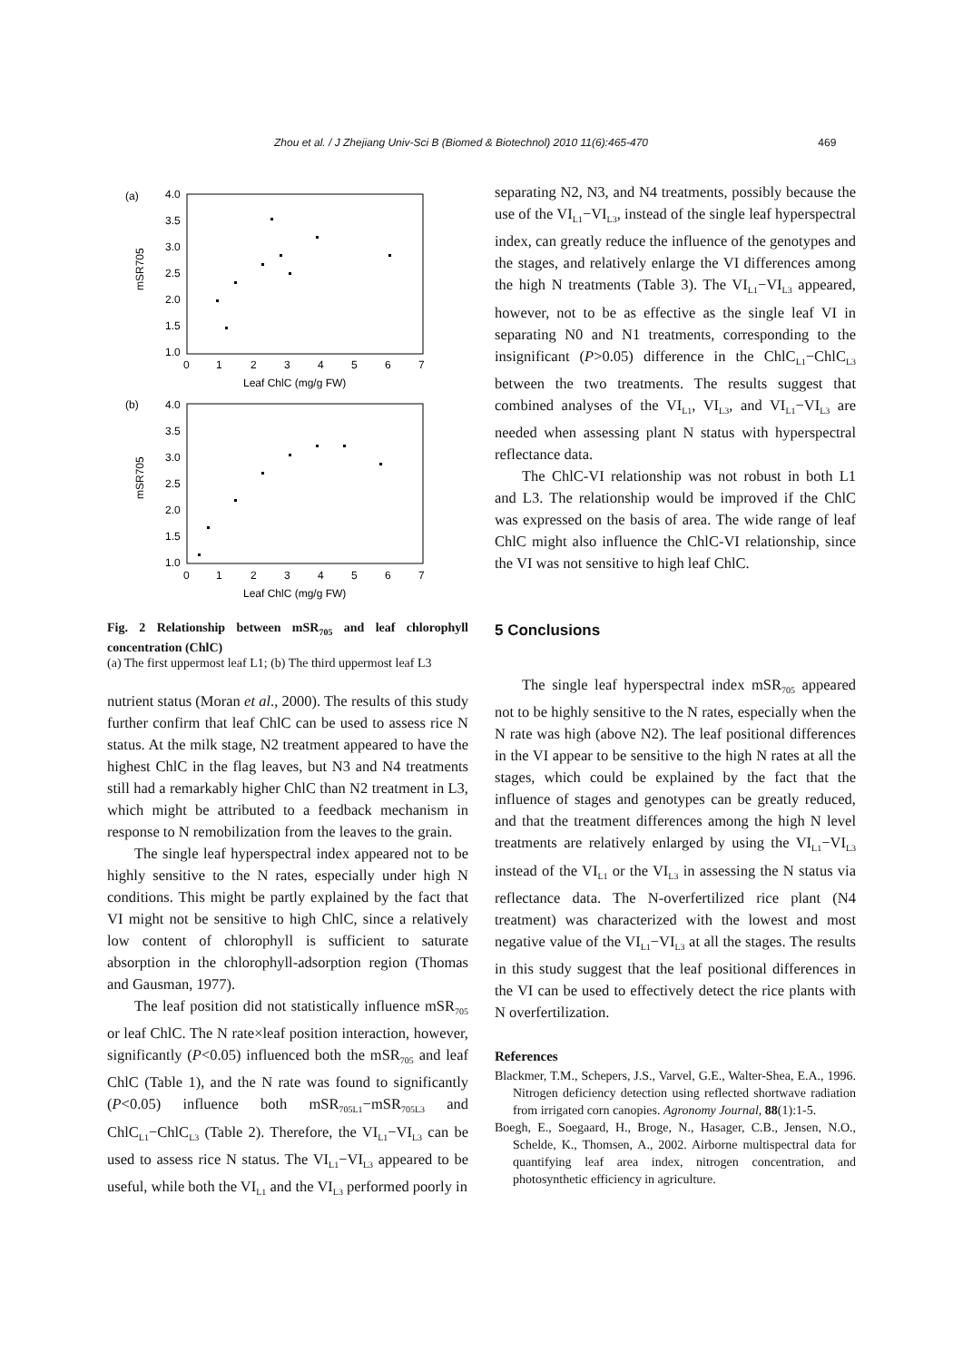Zhou et al. / J Zhejiang Univ-Sci B (Biomed & Biotechnol) 2010 11(6):465-470 469
(a)
4.0
3.5
3.0
2.5
2.0
1.5
1.0
0
1
2
3
4
5
6
7
Leaf ChlC (mg/g FW)
mSR705
(b)
4.0
3.5
3.0
2.5
2.0
1.5
1.0
0
1
2
3
4
5
6
7
Leaf ChlC (mg/g FW)
mSR705
Fig. 2 Relationship between mSR<sub>705</sub> and leaf chlorophyll concentration (ChlC)
(a) The first uppermost leaf L1; (b) The third uppermost leaf L3
nutrient status (Moran et al., 2000). The results of this study further confirm that leaf ChlC can be used to assess rice N status. At the milk stage, N2 treatment appeared to have the highest ChlC in the flag leaves, but N3 and N4 treatments still had a remarkably higher ChlC than N2 treatment in L3, which might be attributed to a feedback mechanism in response to N remobilization from the leaves to the grain.
The single leaf hyperspectral index appeared not to be highly sensitive to the N rates, especially under high N conditions. This might be partly explained by the fact that VI might not be sensitive to high ChlC, since a relatively low content of chlorophyll is sufficient to saturate absorption in the chlorophyll-adsorption region (Thomas and Gausman, 1977).
The leaf position did not statistically influence mSR<sub>705</sub> or leaf ChlC. The N rate×leaf position interaction, however, significantly (P<0.05) influenced both the mSR<sub>705</sub> and leaf ChlC (Table 1), and the N rate was found to significantly (P<0.05) influence both mSR<sub>705L1</sub>−mSR<sub>705L3</sub> and ChlC<sub>L1</sub>−ChlC<sub>L3</sub> (Table 2). Therefore, the VI<sub>L1</sub>−VI<sub>L3</sub> can be used to assess rice N status. The VI<sub>L1</sub>−VI<sub>L3</sub> appeared to be useful, while both the VI<sub>L1</sub> and the VI<sub>L3</sub> performed poorly in
separating N2, N3, and N4 treatments, possibly because the use of the VI<sub>L1</sub>−VI<sub>L3</sub>, instead of the single leaf hyperspectral index, can greatly reduce the influence of the genotypes and the stages, and relatively enlarge the VI differences among the high N treatments (Table 3). The VI<sub>L1</sub>−VI<sub>L3</sub> appeared, however, not to be as effective as the single leaf VI in separating N0 and N1 treatments, corresponding to the insignificant (P>0.05) difference in the ChlC<sub>L1</sub>−ChlC<sub>L3</sub> between the two treatments. The results suggest that combined analyses of the VI<sub>L1</sub>, VI<sub>L3</sub>, and VI<sub>L1</sub>−VI<sub>L3</sub> are needed when assessing plant N status with hyperspectral reflectance data.
The ChlC-VI relationship was not robust in both L1 and L3. The relationship would be improved if the ChlC was expressed on the basis of area. The wide range of leaf ChlC might also influence the ChlC-VI relationship, since the VI was not sensitive to high leaf ChlC.
5 Conclusions
The single leaf hyperspectral index mSR<sub>705</sub> appeared not to be highly sensitive to the N rates, especially when the N rate was high (above N2). The leaf positional differences in the VI appear to be sensitive to the high N rates at all the stages, which could be explained by the fact that the influence of stages and genotypes can be greatly reduced, and that the treatment differences among the high N level treatments are relatively enlarged by using the VI<sub>L1</sub>−VI<sub>L3</sub> instead of the VI<sub>L1</sub> or the VI<sub>L3</sub> in assessing the N status via reflectance data. The N-overfertilized rice plant (N4 treatment) was characterized with the lowest and most negative value of the VI<sub>L1</sub>−VI<sub>L3</sub> at all the stages. The results in this study suggest that the leaf positional differences in the VI can be used to effectively detect the rice plants with N overfertilization.
References
Blackmer, T.M., Schepers, J.S., Varvel, G.E., Walter-Shea, E.A., 1996. Nitrogen deficiency detection using reflected shortwave radiation from irrigated corn canopies. Agronomy Journal, 88(1):1-5.
Boegh, E., Soegaard, H., Broge, N., Hasager, C.B., Jensen, N.O., Schelde, K., Thomsen, A., 2002. Airborne multispectral data for quantifying leaf area index, nitrogen concentration, and photosynthetic efficiency in agriculture.